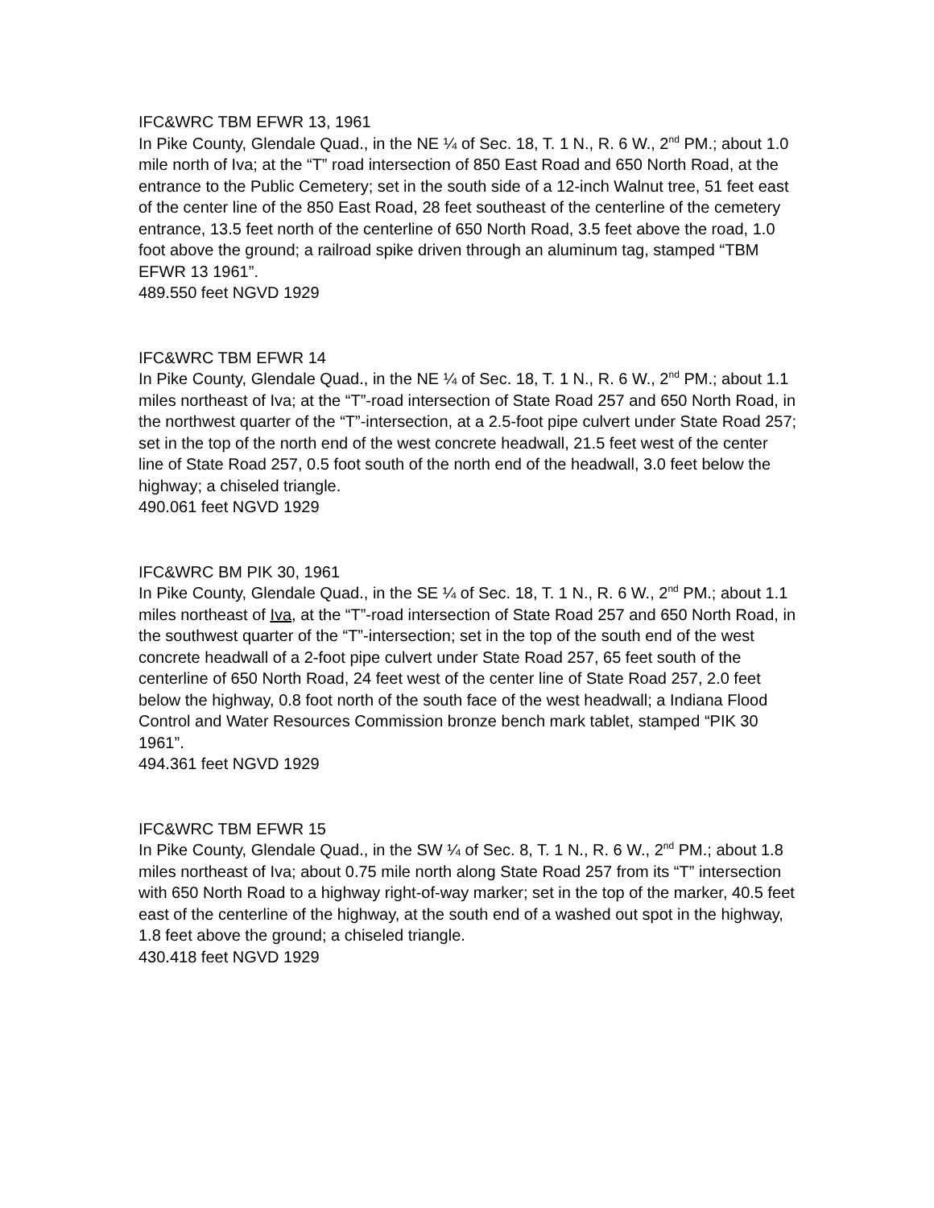IFC&WRC TBM EFWR 13, 1961
In Pike County, Glendale Quad., in the NE ¼ of Sec. 18, T. 1 N., R. 6 W., 2<sup>nd</sup> PM.; about 1.0 mile north of Iva; at the “T” road intersection of 850 East Road and 650 North Road, at the entrance to the Public Cemetery; set in the south side of a 12-inch Walnut tree, 51 feet east of the center line of the 850 East Road, 28 feet southeast of the centerline of the cemetery entrance, 13.5 feet north of the centerline of 650 North Road, 3.5 feet above the road, 1.0 foot above the ground; a railroad spike driven through an aluminum tag, stamped “TBM EFWR 13 1961”.
489.550 feet NGVD 1929
IFC&WRC TBM EFWR 14
In Pike County, Glendale Quad., in the NE ¼ of Sec. 18, T. 1 N., R. 6 W., 2<sup>nd</sup> PM.; about 1.1 miles northeast of Iva; at the “T”-road intersection of State Road 257 and 650 North Road, in the northwest quarter of the “T”-intersection, at a 2.5-foot pipe culvert under State Road 257; set in the top of the north end of the west concrete headwall, 21.5 feet west of the center line of State Road 257, 0.5 foot south of the north end of the headwall, 3.0 feet below the highway; a chiseled triangle.
490.061 feet NGVD 1929
IFC&WRC BM PIK 30, 1961
In Pike County, Glendale Quad., in the SE ¼ of Sec. 18, T. 1 N., R. 6 W., 2<sup>nd</sup> PM.; about 1.1 miles northeast of Iva, at the “T”-road intersection of State Road 257 and 650 North Road, in the southwest quarter of the “T”-intersection; set in the top of the south end of the west concrete headwall of a 2-foot pipe culvert under State Road 257, 65 feet south of the centerline of 650 North Road, 24 feet west of the center line of State Road 257, 2.0 feet below the highway, 0.8 foot north of the south face of the west headwall; a Indiana Flood Control and Water Resources Commission bronze bench mark tablet, stamped “PIK 30 1961”.
494.361 feet NGVD 1929
IFC&WRC TBM EFWR 15
In Pike County, Glendale Quad., in the SW ¼ of Sec. 8, T. 1 N., R. 6 W., 2<sup>nd</sup> PM.; about 1.8 miles northeast of Iva; about 0.75 mile north along State Road 257 from its “T” intersection with 650 North Road to a highway right-of-way marker; set in the top of the marker, 40.5 feet east of the centerline of the highway, at the south end of a washed out spot in the highway, 1.8 feet above the ground; a chiseled triangle.
430.418 feet NGVD 1929